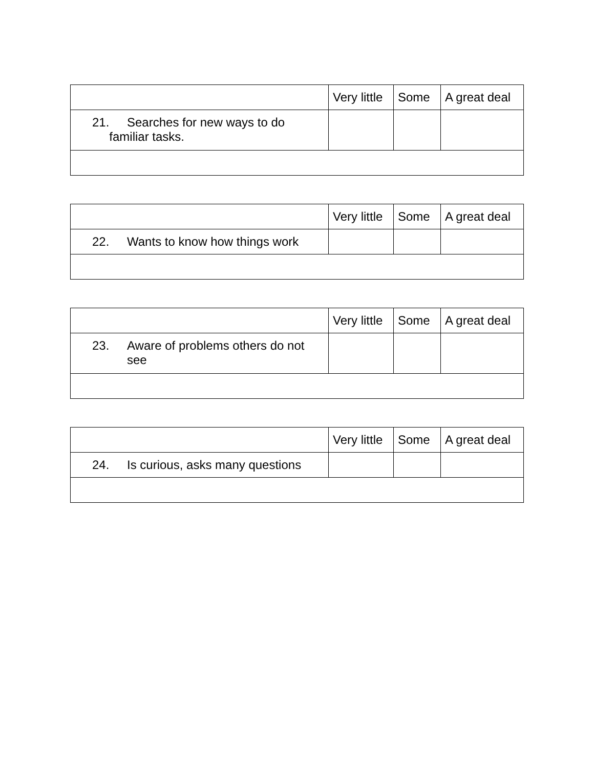| | Very little | Some | A great deal |
| 21. Searches for new ways to do familiar tasks. | | | |
| | Very little | Some | A great deal |
| 22. Wants to know how things work | | | |
| | Very little | Some | A great deal |
| 23. Aware of problems others do not see | | | |
| | Very little | Some | A great deal |
| 24. Is curious, asks many questions | | | |